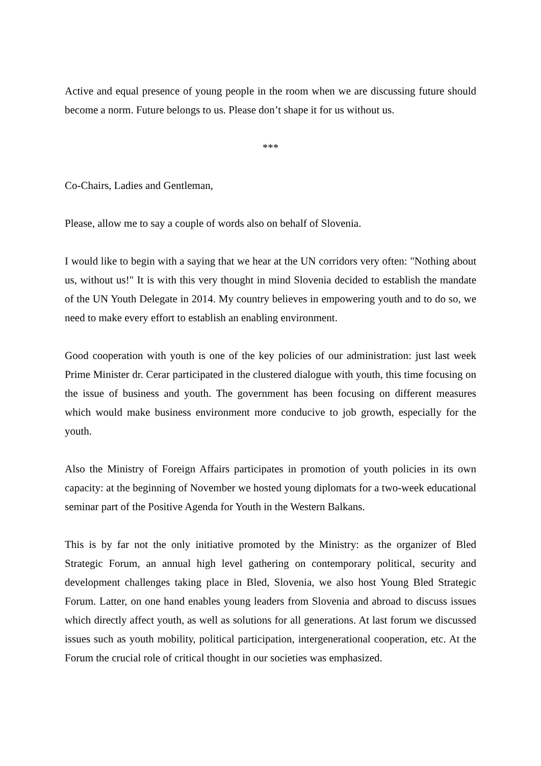Active and equal presence of young people in the room when we are discussing future should become a norm. Future belongs to us. Please don’t shape it for us without us.
***
Co-Chairs, Ladies and Gentleman,
Please, allow me to say a couple of words also on behalf of Slovenia.
I would like to begin with a saying that we hear at the UN corridors very often: "Nothing about us, without us!" It is with this very thought in mind Slovenia decided to establish the mandate of the UN Youth Delegate in 2014. My country believes in empowering youth and to do so, we need to make every effort to establish an enabling environment.
Good cooperation with youth is one of the key policies of our administration: just last week Prime Minister dr. Cerar participated in the clustered dialogue with youth, this time focusing on the issue of business and youth. The government has been focusing on different measures which would make business environment more conducive to job growth, especially for the youth.
Also the Ministry of Foreign Affairs participates in promotion of youth policies in its own capacity: at the beginning of November we hosted young diplomats for a two-week educational seminar part of the Positive Agenda for Youth in the Western Balkans.
This is by far not the only initiative promoted by the Ministry: as the organizer of Bled Strategic Forum, an annual high level gathering on contemporary political, security and development challenges taking place in Bled, Slovenia, we also host Young Bled Strategic Forum. Latter, on one hand enables young leaders from Slovenia and abroad to discuss issues which directly affect youth, as well as solutions for all generations. At last forum we discussed issues such as youth mobility, political participation, intergenerational cooperation, etc. At the Forum the crucial role of critical thought in our societies was emphasized.